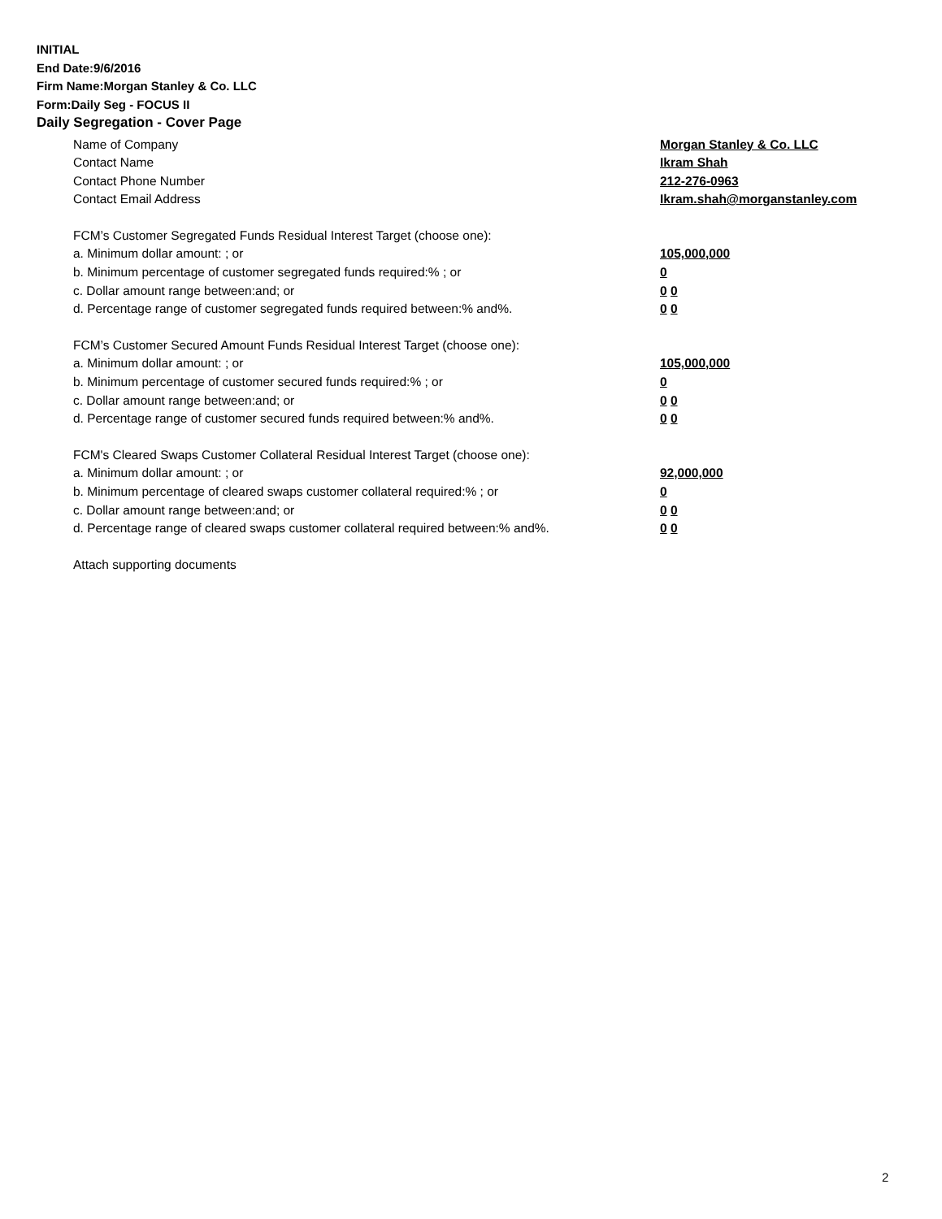INITIAL
End Date:9/6/2016
Firm Name:Morgan Stanley & Co. LLC
Form:Daily Seg - FOCUS II
Daily Segregation - Cover Page
Name of Company Morgan Stanley & Co. LLC
Contact Name Ikram Shah
Contact Phone Number 212-276-0963
Contact Email Address Ikram.shah@morganstanley.com
FCM’s Customer Segregated Funds Residual Interest Target (choose one):
a. Minimum dollar amount: ; or 105,000,000
b. Minimum percentage of customer segregated funds required:% ; or 0
c. Dollar amount range between:and; or 0 0
d. Percentage range of customer segregated funds required between:% and%. 0 0
FCM’s Customer Secured Amount Funds Residual Interest Target (choose one):
a. Minimum dollar amount: ; or 105,000,000
b. Minimum percentage of customer secured funds required:% ; or 0
c. Dollar amount range between:and; or 0 0
d. Percentage range of customer secured funds required between:% and%. 0 0
FCM's Cleared Swaps Customer Collateral Residual Interest Target (choose one):
a. Minimum dollar amount: ; or 92,000,000
b. Minimum percentage of cleared swaps customer collateral required:% ; or 0
c. Dollar amount range between:and; or 0 0
d. Percentage range of cleared swaps customer collateral required between:% and%.
0 0
Attach supporting documents
2